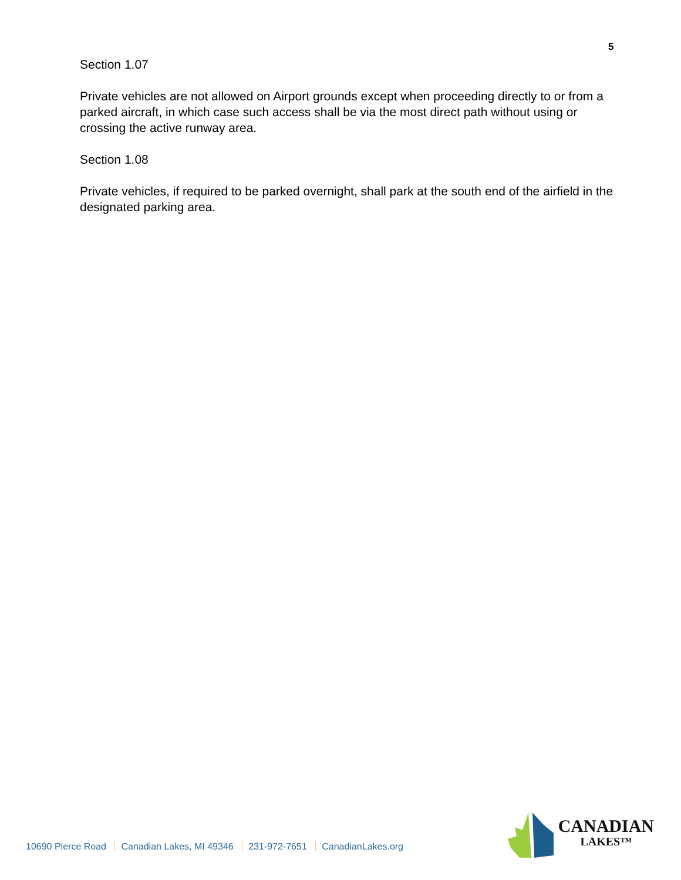5
Section 1.07
Private vehicles are not allowed on Airport grounds except when proceeding directly to or from a parked aircraft, in which case such access shall be via the most direct path without using or crossing the active runway area.
Section 1.08
Private vehicles, if required to be parked overnight, shall park at the south end of the airfield in the designated parking area.
10690 Pierce Road Canadian Lakes, MI 49346 231-972-7651 CanadianLakes.org
CANADIAN
LAKES™